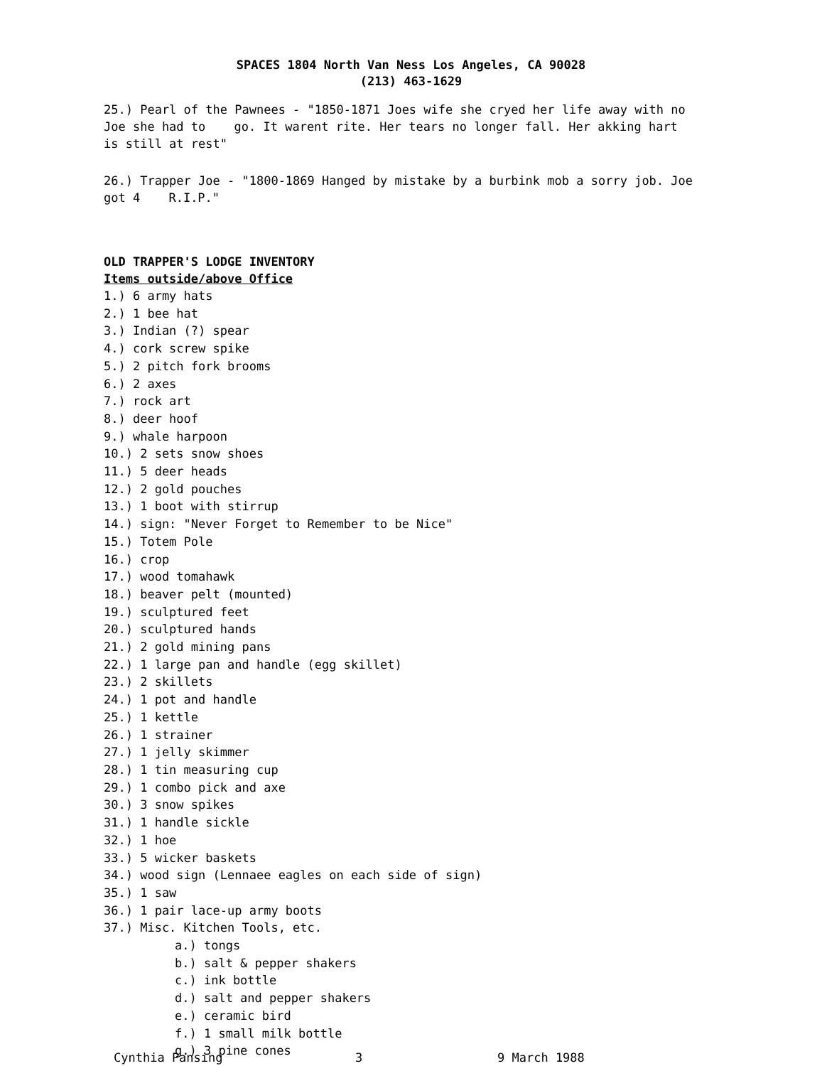SPACES 1804 North Van Ness Los Angeles, CA 90028
(213) 463-1629
25.) Pearl of the Pawnees - "1850-1871 Joes wife she cryed her life away with no Joe she had to go. It warent rite. Her tears no longer fall. Her akking hart is still at rest"
26.) Trapper Joe - "1800-1869 Hanged by mistake by a burbink mob a sorry job. Joe got 4 R.I.P."
OLD TRAPPER'S LODGE INVENTORY
Items outside/above Office
1.) 6 army hats
2.) 1 bee hat
3.) Indian (?) spear
4.) cork screw spike
5.) 2 pitch fork brooms
6.) 2 axes
7.) rock art
8.) deer hoof
9.) whale harpoon
10.) 2 sets snow shoes
11.) 5 deer heads
12.) 2 gold pouches
13.) 1 boot with stirrup
14.) sign: "Never Forget to Remember to be Nice"
15.) Totem Pole
16.) crop
17.) wood tomahawk
18.) beaver pelt (mounted)
19.) sculptured feet
20.) sculptured hands
21.) 2 gold mining pans
22.) 1 large pan and handle (egg skillet)
23.) 2 skillets
24.) 1 pot and handle
25.) 1 kettle
26.) 1 strainer
27.) 1 jelly skimmer
28.) 1 tin measuring cup
29.) 1 combo pick and axe
30.) 3 snow spikes
31.) 1 handle sickle
32.) 1 hoe
33.) 5 wicker baskets
34.) wood sign (Lennaee eagles on each side of sign)
35.) 1 saw
36.) 1 pair lace-up army boots
37.) Misc. Kitchen Tools, etc.
a.) tongs
b.) salt & pepper shakers
c.) ink bottle
d.) salt and pepper shakers
e.) ceramic bird
f.) 1 small milk bottle
g.) 3 pine cones
Cynthia Pansing 3 9 March 1988